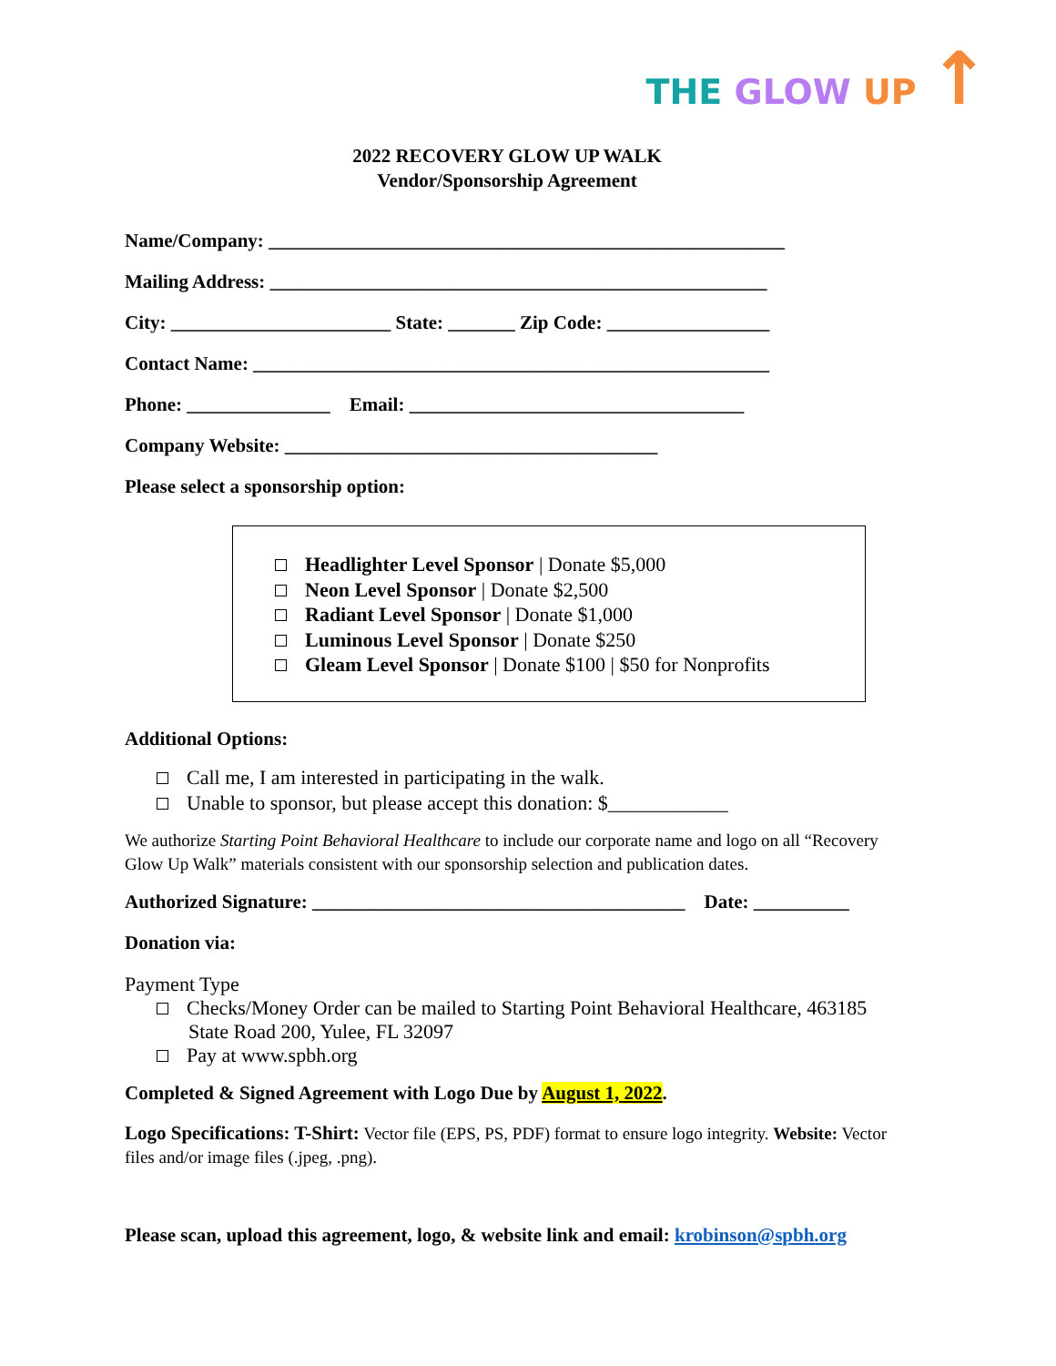THE GLOW UP ↑
2022 RECOVERY GLOW UP WALK
Vendor/Sponsorship Agreement
Name/Company: ______________________________________________________
Mailing Address: ____________________________________________________
City: _______________________ State: _______ Zip Code: _________________
Contact Name: ______________________________________________________
Phone: _______________ Email: ___________________________________
Company Website: _______________________________________
Please select a sponsorship option:
Headlighter Level Sponsor | Donate $5,000
Neon Level Sponsor | Donate $2,500
Radiant Level Sponsor | Donate $1,000
Luminous Level Sponsor | Donate $250
Gleam Level Sponsor | Donate $100 | $50 for Nonprofits
Additional Options:
Call me, I am interested in participating in the walk.
Unable to sponsor, but please accept this donation: $____________
We authorize Starting Point Behavioral Healthcare to include our corporate name and logo on all “Recovery Glow Up Walk” materials consistent with our sponsorship selection and publication dates.
Authorized Signature: _______________________________________ Date: __________
Donation via:
Payment Type
Checks/Money Order can be mailed to Starting Point Behavioral Healthcare, 463185
State Road 200, Yulee, FL 32097
Pay at www.spbh.org
Completed & Signed Agreement with Logo Due by August 1, 2022.
Logo Specifications: T-Shirt: Vector file (EPS, PS, PDF) format to ensure logo integrity. Website: Vector files and/or image files (.jpeg, .png).
Please scan, upload this agreement, logo, & website link and email: krobinson@spbh.org